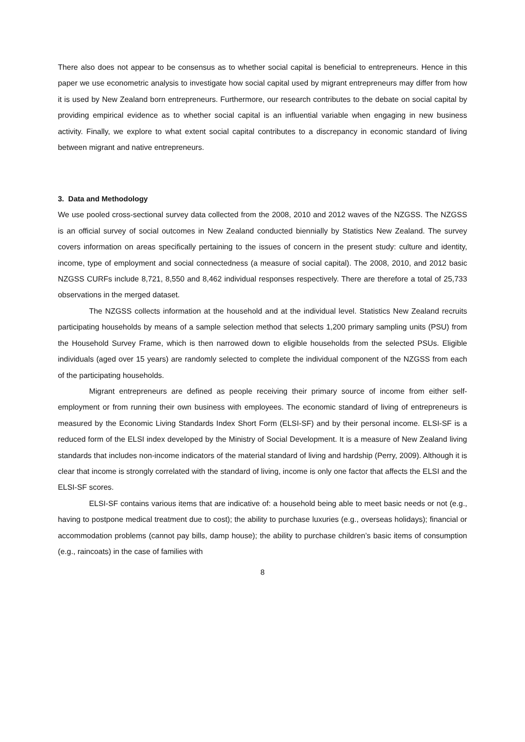There also does not appear to be consensus as to whether social capital is beneficial to entrepreneurs. Hence in this paper we use econometric analysis to investigate how social capital used by migrant entrepreneurs may differ from how it is used by New Zealand born entrepreneurs. Furthermore, our research contributes to the debate on social capital by providing empirical evidence as to whether social capital is an influential variable when engaging in new business activity. Finally, we explore to what extent social capital contributes to a discrepancy in economic standard of living between migrant and native entrepreneurs.
3. Data and Methodology
We use pooled cross-sectional survey data collected from the 2008, 2010 and 2012 waves of the NZGSS. The NZGSS is an official survey of social outcomes in New Zealand conducted biennially by Statistics New Zealand. The survey covers information on areas specifically pertaining to the issues of concern in the present study: culture and identity, income, type of employment and social connectedness (a measure of social capital). The 2008, 2010, and 2012 basic NZGSS CURFs include 8,721, 8,550 and 8,462 individual responses respectively. There are therefore a total of 25,733 observations in the merged dataset.
The NZGSS collects information at the household and at the individual level. Statistics New Zealand recruits participating households by means of a sample selection method that selects 1,200 primary sampling units (PSU) from the Household Survey Frame, which is then narrowed down to eligible households from the selected PSUs. Eligible individuals (aged over 15 years) are randomly selected to complete the individual component of the NZGSS from each of the participating households.
Migrant entrepreneurs are defined as people receiving their primary source of income from either self-employment or from running their own business with employees. The economic standard of living of entrepreneurs is measured by the Economic Living Standards Index Short Form (ELSI-SF) and by their personal income. ELSI-SF is a reduced form of the ELSI index developed by the Ministry of Social Development. It is a measure of New Zealand living standards that includes non-income indicators of the material standard of living and hardship (Perry, 2009). Although it is clear that income is strongly correlated with the standard of living, income is only one factor that affects the ELSI and the ELSI-SF scores.
ELSI-SF contains various items that are indicative of: a household being able to meet basic needs or not (e.g., having to postpone medical treatment due to cost); the ability to purchase luxuries (e.g., overseas holidays); financial or accommodation problems (cannot pay bills, damp house); the ability to purchase children’s basic items of consumption (e.g., raincoats) in the case of families with
8